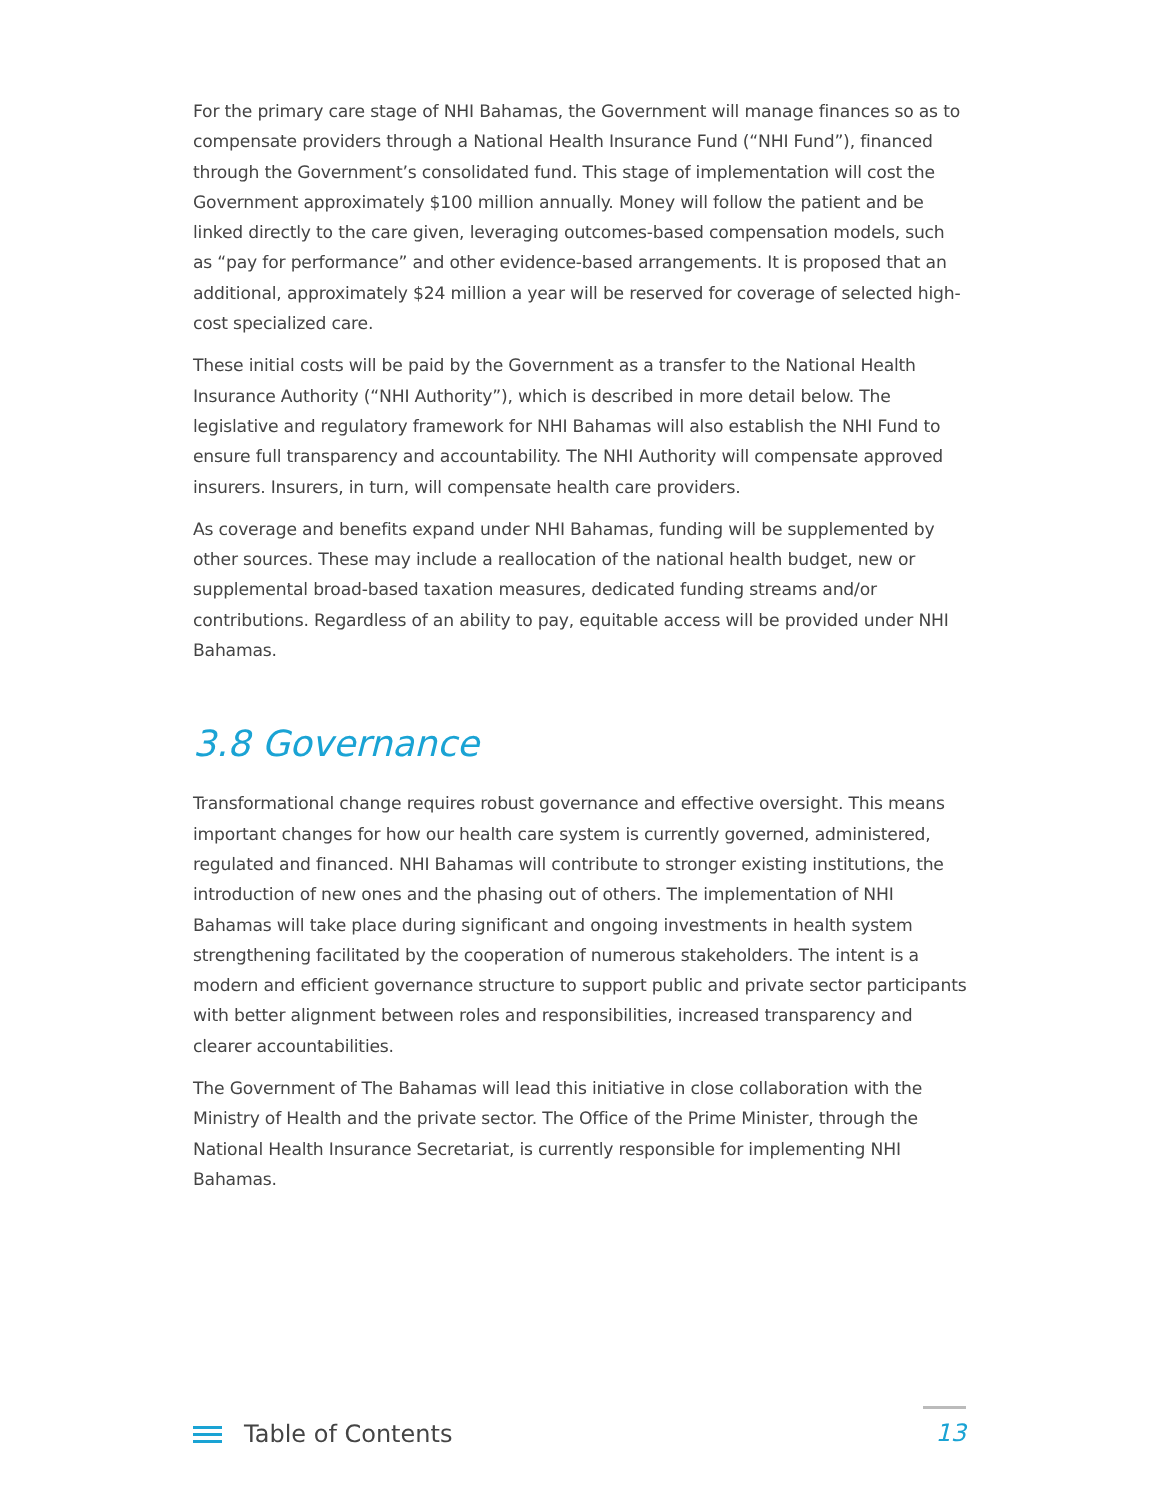For the primary care stage of NHI Bahamas, the Government will manage finances so as to compensate providers through a National Health Insurance Fund (“NHI Fund”), financed through the Government’s consolidated fund. This stage of implementation will cost the Government approximately $100 million annually. Money will follow the patient and be linked directly to the care given, leveraging outcomes-based compensation models, such as “pay for performance” and other evidence-based arrangements. It is proposed that an additional, approximately $24 million a year will be reserved for coverage of selected high-cost specialized care.
These initial costs will be paid by the Government as a transfer to the National Health Insurance Authority (“NHI Authority”), which is described in more detail below. The legislative and regulatory framework for NHI Bahamas will also establish the NHI Fund to ensure full transparency and accountability. The NHI Authority will compensate approved insurers. Insurers, in turn, will compensate health care providers.
As coverage and benefits expand under NHI Bahamas, funding will be supplemented by other sources. These may include a reallocation of the national health budget, new or supplemental broad-based taxation measures, dedicated funding streams and/or contributions. Regardless of an ability to pay, equitable access will be provided under NHI Bahamas.
3.8 Governance
Transformational change requires robust governance and effective oversight. This means important changes for how our health care system is currently governed, administered, regulated and financed. NHI Bahamas will contribute to stronger existing institutions, the introduction of new ones and the phasing out of others. The implementation of NHI Bahamas will take place during significant and ongoing investments in health system strengthening facilitated by the cooperation of numerous stakeholders. The intent is a modern and efficient governance structure to support public and private sector participants with better alignment between roles and responsibilities, increased transparency and clearer accountabilities.
The Government of The Bahamas will lead this initiative in close collaboration with the Ministry of Health and the private sector. The Office of the Prime Minister, through the National Health Insurance Secretariat, is currently responsible for implementing NHI Bahamas.
Table of Contents
13